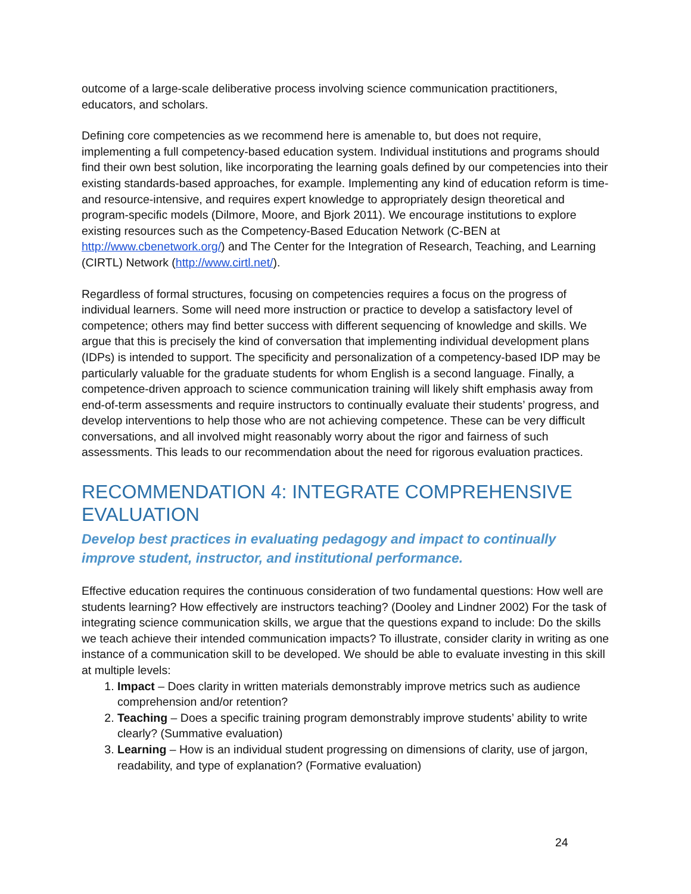outcome of a large-scale deliberative process involving science communication practitioners, educators, and scholars.
Defining core competencies as we recommend here is amenable to, but does not require, implementing a full competency-based education system. Individual institutions and programs should find their own best solution, like incorporating the learning goals defined by our competencies into their existing standards-based approaches, for example. Implementing any kind of education reform is time- and resource-intensive, and requires expert knowledge to appropriately design theoretical and program-specific models (Dilmore, Moore, and Bjork 2011). We encourage institutions to explore existing resources such as the Competency-Based Education Network (C-BEN at http://www.cbenetwork.org/) and The Center for the Integration of Research, Teaching, and Learning (CIRTL) Network (http://www.cirtl.net/).
Regardless of formal structures, focusing on competencies requires a focus on the progress of individual learners. Some will need more instruction or practice to develop a satisfactory level of competence; others may find better success with different sequencing of knowledge and skills. We argue that this is precisely the kind of conversation that implementing individual development plans (IDPs) is intended to support. The specificity and personalization of a competency-based IDP may be particularly valuable for the graduate students for whom English is a second language. Finally, a competence-driven approach to science communication training will likely shift emphasis away from end-of-term assessments and require instructors to continually evaluate their students’ progress, and develop interventions to help those who are not achieving competence. These can be very difficult conversations, and all involved might reasonably worry about the rigor and fairness of such assessments. This leads to our recommendation about the need for rigorous evaluation practices.
RECOMMENDATION 4: INTEGRATE COMPREHENSIVE EVALUATION
Develop best practices in evaluating pedagogy and impact to continually improve student, instructor, and institutional performance.
Effective education requires the continuous consideration of two fundamental questions: How well are students learning? How effectively are instructors teaching? (Dooley and Lindner 2002) For the task of integrating science communication skills, we argue that the questions expand to include: Do the skills we teach achieve their intended communication impacts? To illustrate, consider clarity in writing as one instance of a communication skill to be developed. We should be able to evaluate investing in this skill at multiple levels:
1. Impact – Does clarity in written materials demonstrably improve metrics such as audience comprehension and/or retention?
2. Teaching – Does a specific training program demonstrably improve students’ ability to write clearly? (Summative evaluation)
3. Learning – How is an individual student progressing on dimensions of clarity, use of jargon, readability, and type of explanation? (Formative evaluation)
24